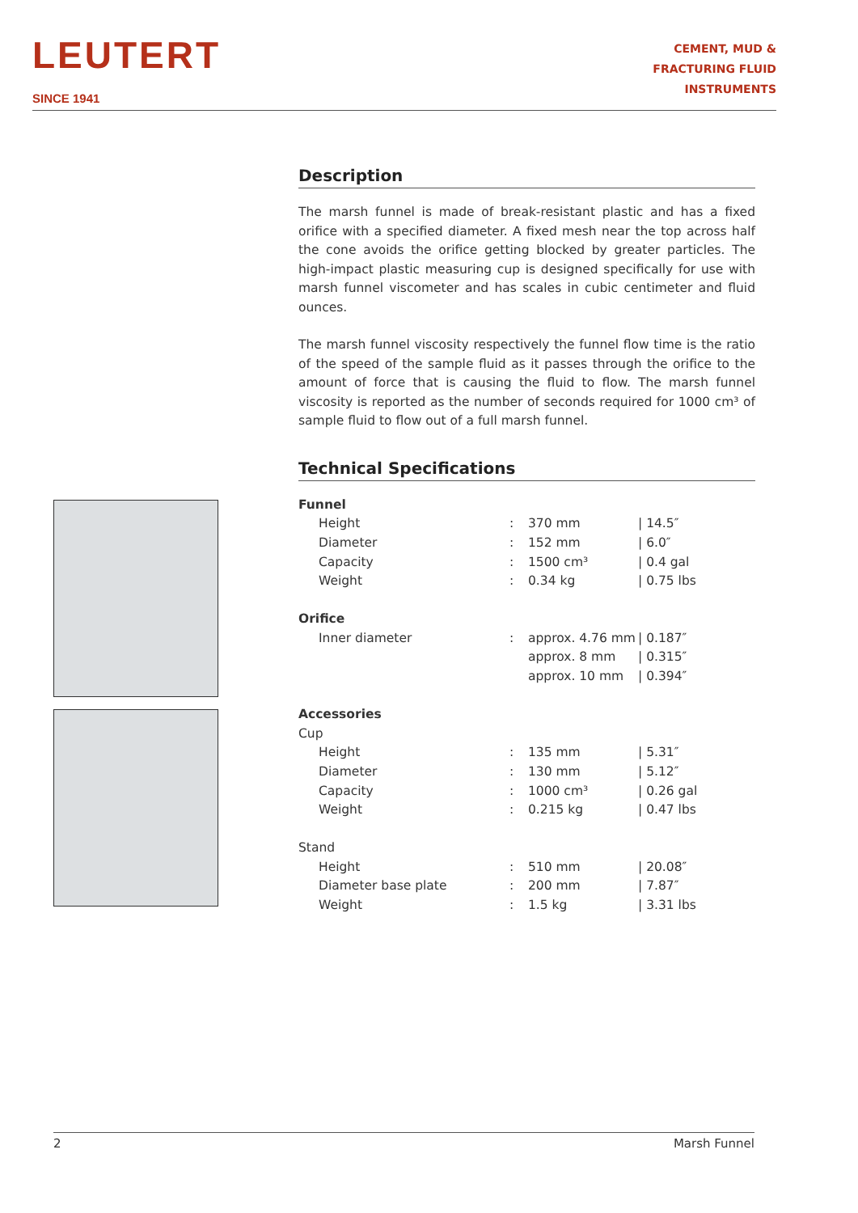LEUTERT
SINCE 1941
CEMENT, MUD &
FRACTURING FLUID
INSTRUMENTS
Description
The marsh funnel is made of break-resistant plastic and has a fixed orifice with a specified diameter. A fixed mesh near the top across half the cone avoids the orifice getting blocked by greater particles. The high-impact plastic measuring cup is designed specifically for use with marsh funnel viscometer and has scales in cubic centimeter and fluid ounces.
The marsh funnel viscosity respectively the funnel flow time is the ratio of the speed of the sample fluid as it passes through the orifice to the amount of force that is causing the fluid to flow. The marsh funnel viscosity is reported as the number of seconds required for 1000 cm³ of sample fluid to flow out of a full marsh funnel.
Technical Specifications
| Funnel | | | |
| Height | : | 370 mm | / 14.5″ |
| Diameter | : | 152 mm | / 6.0″ |
| Capacity | : | 1500 cm³ | / 0.4 gal |
| Weight | : | 0.34 kg | / 0.75 lbs |
| Orifice | | | |
| Inner diameter | : | approx. 4.76 mm | / 0.187″ |
| | | approx. 8 mm | / 0.315″ |
| | | approx. 10 mm | / 0.394″ |
| Accessories | | | |
| Cup | | | |
| Height | : | 135 mm | / 5.31″ |
| Diameter | : | 130 mm | / 5.12″ |
| Capacity | : | 1000 cm³ | / 0.26 gal |
| Weight | : | 0.215 kg | / 0.47 lbs |
| Stand | | | |
| Height | : | 510 mm | / 20.08″ |
| Diameter base plate | : | 200 mm | / 7.87″ |
| Weight | : | 1.5 kg | / 3.31 lbs |
2 Marsh Funnel